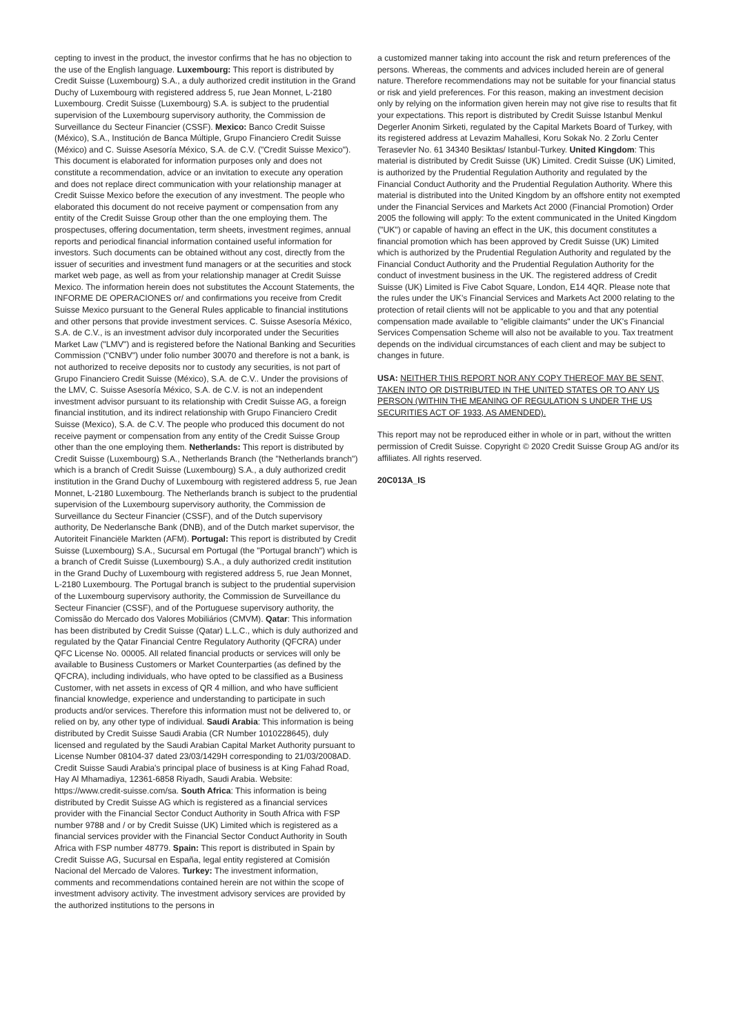cepting to invest in the product, the investor confirms that he has no objection to the use of the English language. Luxembourg: This report is distributed by Credit Suisse (Luxembourg) S.A., a duly authorized credit institution in the Grand Duchy of Luxembourg with registered address 5, rue Jean Monnet, L-2180 Luxembourg. Credit Suisse (Luxembourg) S.A. is subject to the prudential supervision of the Luxembourg supervisory authority, the Commission de Surveillance du Secteur Financier (CSSF). Mexico: Banco Credit Suisse (México), S.A., Institución de Banca Múltiple, Grupo Financiero Credit Suisse (México) and C. Suisse Asesoría México, S.A. de C.V. ("Credit Suisse Mexico"). This document is elaborated for information purposes only and does not constitute a recommendation, advice or an invitation to execute any operation and does not replace direct communication with your relationship manager at Credit Suisse Mexico before the execution of any investment. The people who elaborated this document do not receive payment or compensation from any entity of the Credit Suisse Group other than the one employing them. The prospectuses, offering documentation, term sheets, investment regimes, annual reports and periodical financial information contained useful information for investors. Such documents can be obtained without any cost, directly from the issuer of securities and investment fund managers or at the securities and stock market web page, as well as from your relationship manager at Credit Suisse Mexico. The information herein does not substitutes the Account Statements, the INFORME DE OPERACIONES or/ and confirmations you receive from Credit Suisse Mexico pursuant to the General Rules applicable to financial institutions and other persons that provide investment services. C. Suisse Asesoría México, S.A. de C.V., is an investment advisor duly incorporated under the Securities Market Law ("LMV") and is registered before the National Banking and Securities Commission ("CNBV") under folio number 30070 and therefore is not a bank, is not authorized to receive deposits nor to custody any securities, is not part of Grupo Financiero Credit Suisse (México), S.A. de C.V.. Under the provisions of the LMV, C. Suisse Asesoría México, S.A. de C.V. is not an independent investment advisor pursuant to its relationship with Credit Suisse AG, a foreign financial institution, and its indirect relationship with Grupo Financiero Credit Suisse (Mexico), S.A. de C.V. The people who produced this document do not receive payment or compensation from any entity of the Credit Suisse Group other than the one employing them. Netherlands: This report is distributed by Credit Suisse (Luxembourg) S.A., Netherlands Branch (the "Netherlands branch") which is a branch of Credit Suisse (Luxembourg) S.A., a duly authorized credit institution in the Grand Duchy of Luxembourg with registered address 5, rue Jean Monnet, L-2180 Luxembourg. The Netherlands branch is subject to the prudential supervision of the Luxembourg supervisory authority, the Commission de Surveillance du Secteur Financier (CSSF), and of the Dutch supervisory authority, De Nederlansche Bank (DNB), and of the Dutch market supervisor, the Autoriteit Financiële Markten (AFM). Portugal: This report is distributed by Credit Suisse (Luxembourg) S.A., Sucursal em Portugal (the "Portugal branch") which is a branch of Credit Suisse (Luxembourg) S.A., a duly authorized credit institution in the Grand Duchy of Luxembourg with registered address 5, rue Jean Monnet, L-2180 Luxembourg. The Portugal branch is subject to the prudential supervision of the Luxembourg supervisory authority, the Commission de Surveillance du Secteur Financier (CSSF), and of the Portuguese supervisory authority, the Comissão do Mercado dos Valores Mobiliários (CMVM). Qatar: This information has been distributed by Credit Suisse (Qatar) L.L.C., which is duly authorized and regulated by the Qatar Financial Centre Regulatory Authority (QFCRA) under QFC License No. 00005. All related financial products or services will only be available to Business Customers or Market Counterparties (as defined by the QFCRA), including individuals, who have opted to be classified as a Business Customer, with net assets in excess of QR 4 million, and who have sufficient financial knowledge, experience and understanding to participate in such products and/or services. Therefore this information must not be delivered to, or relied on by, any other type of individual. Saudi Arabia: This information is being distributed by Credit Suisse Saudi Arabia (CR Number 1010228645), duly licensed and regulated by the Saudi Arabian Capital Market Authority pursuant to License Number 08104-37 dated 23/03/1429H corresponding to 21/03/2008AD. Credit Suisse Saudi Arabia's principal place of business is at King Fahad Road, Hay Al Mhamadiya, 12361-6858 Riyadh, Saudi Arabia. Website: https://www.credit-suisse.com/sa. South Africa: This information is being distributed by Credit Suisse AG which is registered as a financial services provider with the Financial Sector Conduct Authority in South Africa with FSP number 9788 and / or by Credit Suisse (UK) Limited which is registered as a financial services provider with the Financial Sector Conduct Authority in South Africa with FSP number 48779. Spain: This report is distributed in Spain by Credit Suisse AG, Sucursal en España, legal entity registered at Comisión Nacional del Mercado de Valores. Turkey: The investment information, comments and recommendations contained herein are not within the scope of investment advisory activity. The investment advisory services are provided by the authorized institutions to the persons in
a customized manner taking into account the risk and return preferences of the persons. Whereas, the comments and advices included herein are of general nature. Therefore recommendations may not be suitable for your financial status or risk and yield preferences. For this reason, making an investment decision only by relying on the information given herein may not give rise to results that fit your expectations. This report is distributed by Credit Suisse Istanbul Menkul Degerler Anonim Sirketi, regulated by the Capital Markets Board of Turkey, with its registered address at Levazim Mahallesi, Koru Sokak No. 2 Zorlu Center Terasevler No. 61 34340 Besiktas/ Istanbul-Turkey. United Kingdom: This material is distributed by Credit Suisse (UK) Limited. Credit Suisse (UK) Limited, is authorized by the Prudential Regulation Authority and regulated by the Financial Conduct Authority and the Prudential Regulation Authority. Where this material is distributed into the United Kingdom by an offshore entity not exempted under the Financial Services and Markets Act 2000 (Financial Promotion) Order 2005 the following will apply: To the extent communicated in the United Kingdom ("UK") or capable of having an effect in the UK, this document constitutes a financial promotion which has been approved by Credit Suisse (UK) Limited which is authorized by the Prudential Regulation Authority and regulated by the Financial Conduct Authority and the Prudential Regulation Authority for the conduct of investment business in the UK. The registered address of Credit Suisse (UK) Limited is Five Cabot Square, London, E14 4QR. Please note that the rules under the UK's Financial Services and Markets Act 2000 relating to the protection of retail clients will not be applicable to you and that any potential compensation made available to "eligible claimants" under the UK's Financial Services Compensation Scheme will also not be available to you. Tax treatment depends on the individual circumstances of each client and may be subject to changes in future.
USA: NEITHER THIS REPORT NOR ANY COPY THEREOF MAY BE SENT, TAKEN INTO OR DISTRIBUTED IN THE UNITED STATES OR TO ANY US PERSON (WITHIN THE MEANING OF REGULATION S UNDER THE US SECURITIES ACT OF 1933, AS AMENDED).
This report may not be reproduced either in whole or in part, without the written permission of Credit Suisse. Copyright © 2020 Credit Suisse Group AG and/or its affiliates. All rights reserved.
20C013A_IS